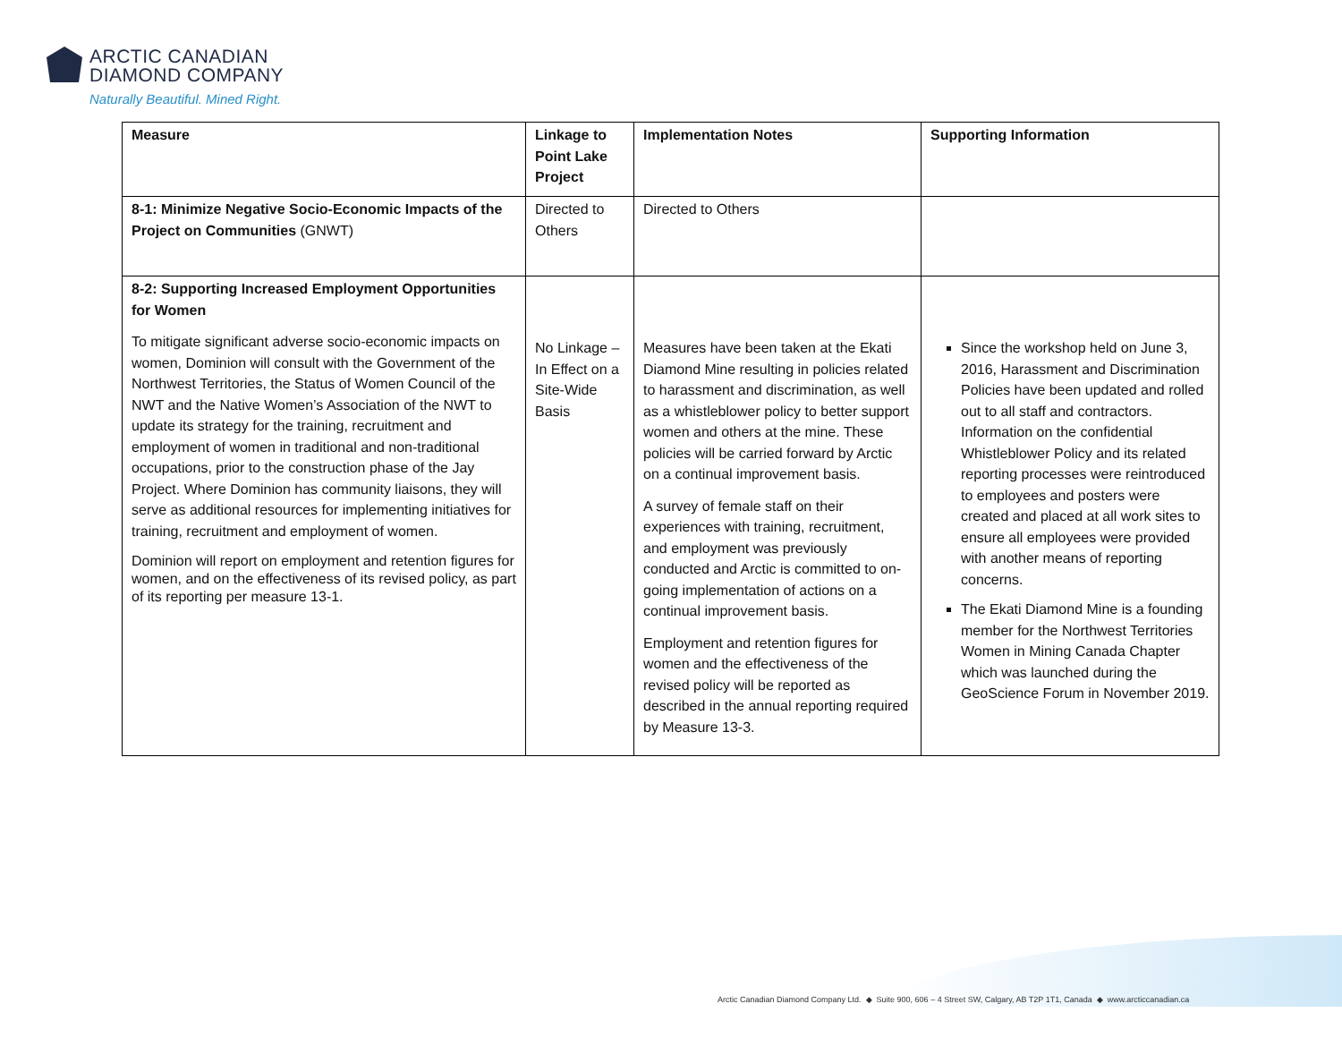ARCTIC CANADIAN
DIAMOND COMPANY
Naturally Beautiful. Mined Right.
| Measure | Linkage to Point Lake Project | Implementation Notes | Supporting Information |
| --- | --- | --- | --- |
| 8-1: Minimize Negative Socio-Economic Impacts of the Project on Communities (GNWT) | Directed to Others | Directed to Others | |
| 8-2: Supporting Increased Employment Opportunities for Women To mitigate significant adverse socio-economic impacts on women, Dominion will consult with the Government of the Northwest Territories, the Status of Women Council of the NWT and the Native Women’s Association of the NWT to update its strategy for the training, recruitment and employment of women in traditional and non-traditional occupations, prior to the construction phase of the Jay Project. Where Dominion has community liaisons, they will serve as additional resources for implementing initiatives for training, recruitment and employment of women. Dominion will report on employment and retention figures for women, and on the effectiveness of its revised policy, as part of its reporting per measure 13-1. | No Linkage – In Effect on a Site-Wide Basis | Measures have been taken at the Ekati Diamond Mine resulting in policies related to harassment and discrimination, as well as a whistleblower policy to better support women and others at the mine. These policies will be carried forward by Arctic on a continual improvement basis. A survey of female staff on their experiences with training, recruitment, and employment was previously conducted and Arctic is committed to on-going implementation of actions on a continual improvement basis. Employment and retention figures for women and the effectiveness of the revised policy will be reported as described in the annual reporting required by Measure 13-3. | Since the workshop held on June 3, 2016, Harassment and Discrimination Policies have been updated and rolled out to all staff and contractors. Information on the confidential Whistleblower Policy and its related reporting processes were reintroduced to employees and posters were created and placed at all work sites to ensure all employees were provided with another means of reporting concerns. The Ekati Diamond Mine is a founding member for the Northwest Territories Women in Mining Canada Chapter which was launched during the GeoScience Forum in November 2019. |
Arctic Canadian Diamond Company Ltd. ◆ Suite 900, 606 – 4 Street SW, Calgary, AB T2P 1T1, Canada ◆ www.arcticcanadian.ca